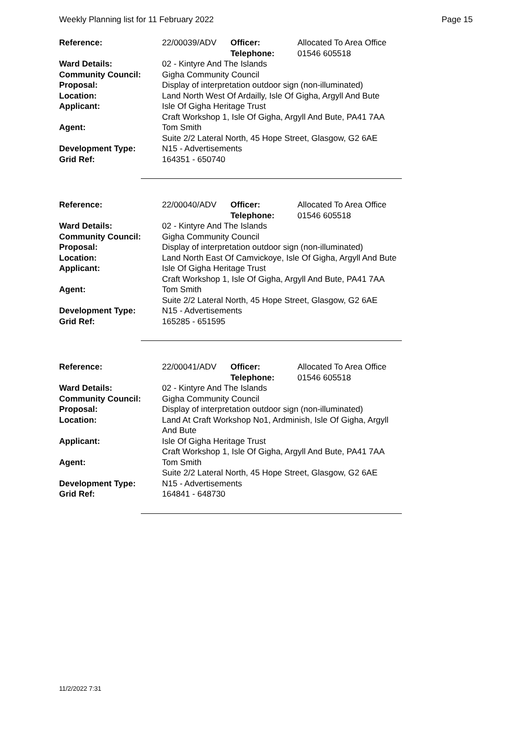Weekly Planning list for 11 February 2022 Page 15
| Reference: | 22/00039/ADV | Officer: Telephone: | Allocated To Area Office 01546 605518 |
| Ward Details: | 02 - Kintyre And The Islands | | |
| Community Council: | Gigha Community Council | | |
| Proposal: | Display of interpretation outdoor sign (non-illuminated) | | |
| Location: | Land North West Of Ardailly, Isle Of Gigha, Argyll And Bute | | |
| Applicant: | Isle Of Gigha Heritage Trust Craft Workshop 1, Isle Of Gigha, Argyll And Bute, PA41 7AA | | |
| Agent: | Tom Smith Suite 2/2 Lateral North, 45 Hope Street, Glasgow, G2 6AE | | |
| Development Type: | N15 - Advertisements | | |
| Grid Ref: | 164351 - 650740 | | |
| Reference: | 22/00040/ADV | Officer: Telephone: | Allocated To Area Office 01546 605518 |
| Ward Details: | 02 - Kintyre And The Islands | | |
| Community Council: | Gigha Community Council | | |
| Proposal: | Display of interpretation outdoor sign (non-illuminated) | | |
| Location: | Land North East Of Camvickoye, Isle Of Gigha, Argyll And Bute | | |
| Applicant: | Isle Of Gigha Heritage Trust Craft Workshop 1, Isle Of Gigha, Argyll And Bute, PA41 7AA | | |
| Agent: | Tom Smith Suite 2/2 Lateral North, 45 Hope Street, Glasgow, G2 6AE | | |
| Development Type: | N15 - Advertisements | | |
| Grid Ref: | 165285 - 651595 | | |
| Reference: | 22/00041/ADV | Officer: Telephone: | Allocated To Area Office 01546 605518 |
| Ward Details: | 02 - Kintyre And The Islands | | |
| Community Council: | Gigha Community Council | | |
| Proposal: | Display of interpretation outdoor sign (non-illuminated) | | |
| Location: | Land At Craft Workshop No1, Ardminish, Isle Of Gigha, Argyll And Bute | | |
| Applicant: | Isle Of Gigha Heritage Trust Craft Workshop 1, Isle Of Gigha, Argyll And Bute, PA41 7AA | | |
| Agent: | Tom Smith Suite 2/2 Lateral North, 45 Hope Street, Glasgow, G2 6AE | | |
| Development Type: | N15 - Advertisements | | |
| Grid Ref: | 164841 - 648730 | | |
11/2/2022 7:31